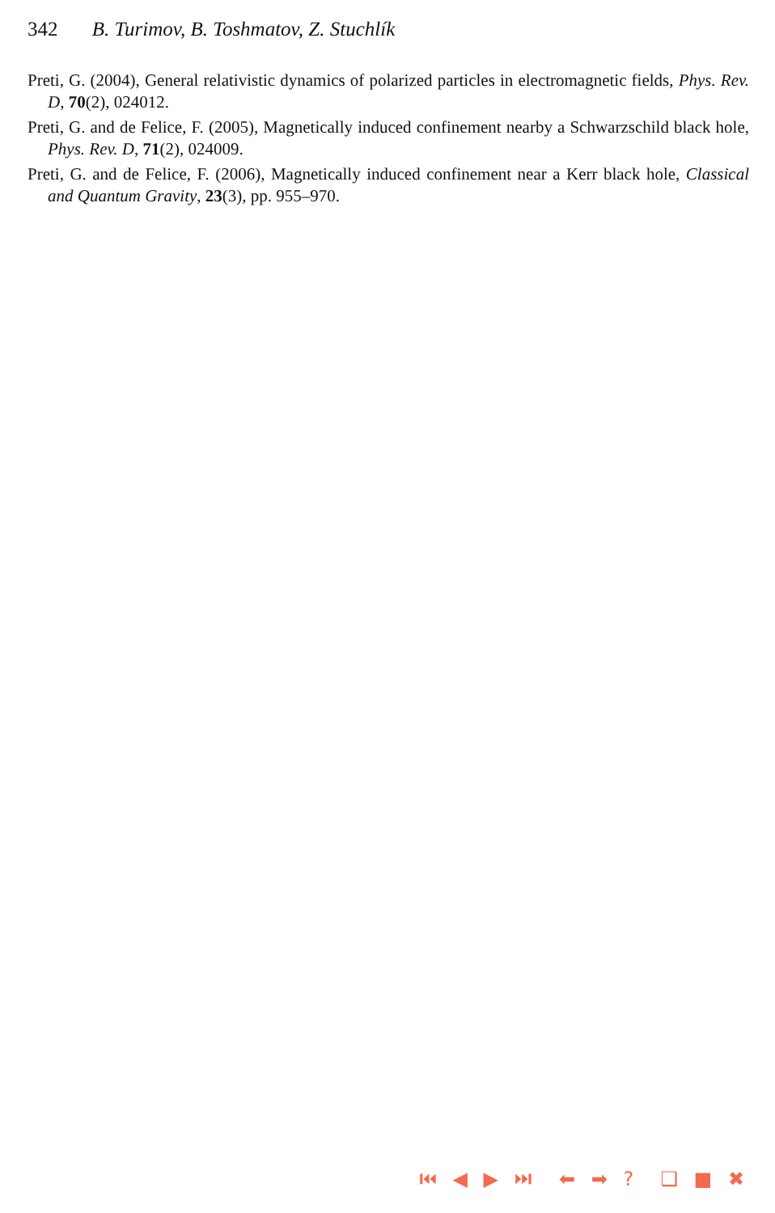342 B. Turimov, B. Toshmatov, Z. Stuchlík
Preti, G. (2004), General relativistic dynamics of polarized particles in electromagnetic fields, Phys. Rev. D, 70(2), 024012.
Preti, G. and de Felice, F. (2005), Magnetically induced confinement nearby a Schwarzschild black hole, Phys. Rev. D, 71(2), 024009.
Preti, G. and de Felice, F. (2006), Magnetically induced confinement near a Kerr black hole, Classical and Quantum Gravity, 23(3), pp. 955–970.
⏮ ◀ ▶ ⏭ ⬅ ➡ ? ❑ ■ ✖